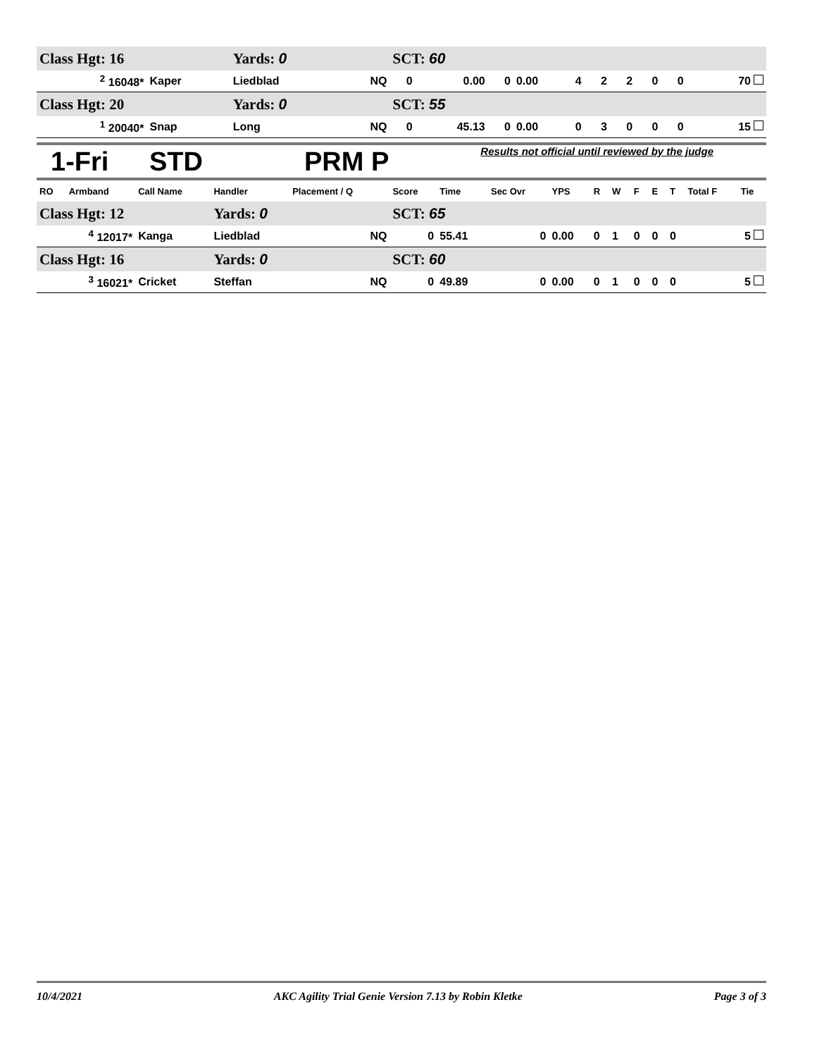| Class Hgt: 16 | | Yards: 0 | | SCT: 60 | | | | | | | | | |
| <sup>2</sup> 16048* | Kaper | Liedblad | NQ | 0 | 0.00 | 0 | 0.00 | 4 | 2 | 2 | 0 | 0 | 70 |
| Class Hgt: 20 | | Yards: 0 | | SCT: 55 | | | | | | | | | |
| <sup>1</sup> 20040* | Snap | Long | NQ | 0 | 45.13 | 0 | 0.00 | 0 | 3 | 0 | 0 | 0 | 15 |
1-Fri STD PRM P Results not official until reviewed by the judge
| RO | Armband | Call Name | Handler | Placement / Q | Score | Time | Sec Ovr | YPS | R | W | F | E | T | Total F | Tie |
| --- | --- | --- | --- | --- | --- | --- | --- | --- | --- | --- | --- | --- | --- | --- | --- |
| Class Hgt: 12 | | | Yards: 0 | | SCT: 65 | | | | | | | | | | |
| <sup>4</sup> 12017* | | Kanga | Liedblad | NQ | 0 | 55.41 | 0 | 0.00 | 0 | 1 | 0 | 0 | 0 | 5 | |
| Class Hgt: 16 | | | Yards: 0 | | SCT: 60 | | | | | | | | | | |
| <sup>3</sup> 16021* | | Cricket | Steffan | NQ | 0 | 49.89 | 0 | 0.00 | 0 | 1 | 0 | 0 | 0 | 5 | |
10/4/2021 AKC Agility Trial Genie Version 7.13 by Robin Kletke Page 3 of 3